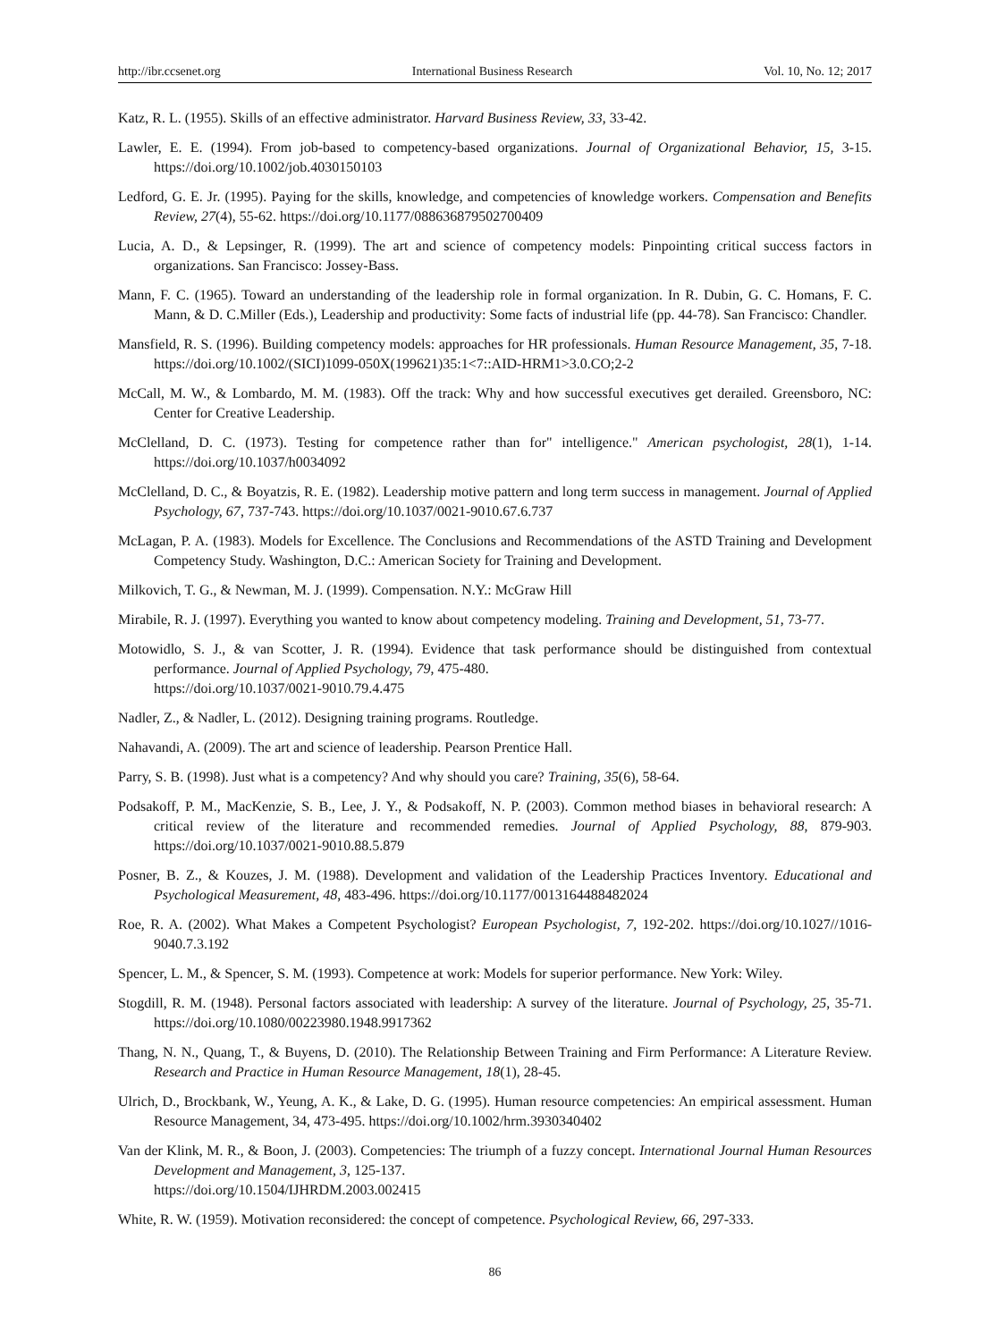http://ibr.ccsenet.org International Business Research Vol. 10, No. 12; 2017
Katz, R. L. (1955). Skills of an effective administrator. Harvard Business Review, 33, 33-42.
Lawler, E. E. (1994). From job-based to competency-based organizations. Journal of Organizational Behavior, 15, 3-15. https://doi.org/10.1002/job.4030150103
Ledford, G. E. Jr. (1995). Paying for the skills, knowledge, and competencies of knowledge workers. Compensation and Benefits Review, 27(4), 55-62. https://doi.org/10.1177/088636879502700409
Lucia, A. D., & Lepsinger, R. (1999). The art and science of competency models: Pinpointing critical success factors in organizations. San Francisco: Jossey-Bass.
Mann, F. C. (1965). Toward an understanding of the leadership role in formal organization. In R. Dubin, G. C. Homans, F. C. Mann, & D. C.Miller (Eds.), Leadership and productivity: Some facts of industrial life (pp. 44-78). San Francisco: Chandler.
Mansfield, R. S. (1996). Building competency models: approaches for HR professionals. Human Resource Management, 35, 7-18. https://doi.org/10.1002/(SICI)1099-050X(199621)35:1<7::AID-HRM1>3.0.CO;2-2
McCall, M. W., & Lombardo, M. M. (1983). Off the track: Why and how successful executives get derailed. Greensboro, NC: Center for Creative Leadership.
McClelland, D. C. (1973). Testing for competence rather than for" intelligence." American psychologist, 28(1), 1-14. https://doi.org/10.1037/h0034092
McClelland, D. C., & Boyatzis, R. E. (1982). Leadership motive pattern and long term success in management. Journal of Applied Psychology, 67, 737-743. https://doi.org/10.1037/0021-9010.67.6.737
McLagan, P. A. (1983). Models for Excellence. The Conclusions and Recommendations of the ASTD Training and Development Competency Study. Washington, D.C.: American Society for Training and Development.
Milkovich, T. G., & Newman, M. J. (1999). Compensation. N.Y.: McGraw Hill
Mirabile, R. J. (1997). Everything you wanted to know about competency modeling. Training and Development, 51, 73-77.
Motowidlo, S. J., & van Scotter, J. R. (1994). Evidence that task performance should be distinguished from contextual performance. Journal of Applied Psychology, 79, 475-480.
https://doi.org/10.1037/0021-9010.79.4.475
Nadler, Z., & Nadler, L. (2012). Designing training programs. Routledge.
Nahavandi, A. (2009). The art and science of leadership. Pearson Prentice Hall.
Parry, S. B. (1998). Just what is a competency? And why should you care? Training, 35(6), 58-64.
Podsakoff, P. M., MacKenzie, S. B., Lee, J. Y., & Podsakoff, N. P. (2003). Common method biases in behavioral research: A critical review of the literature and recommended remedies. Journal of Applied Psychology, 88, 879-903. https://doi.org/10.1037/0021-9010.88.5.879
Posner, B. Z., & Kouzes, J. M. (1988). Development and validation of the Leadership Practices Inventory. Educational and Psychological Measurement, 48, 483-496. https://doi.org/10.1177/0013164488482024
Roe, R. A. (2002). What Makes a Competent Psychologist? European Psychologist, 7, 192-202. https://doi.org/10.1027//1016-9040.7.3.192
Spencer, L. M., & Spencer, S. M. (1993). Competence at work: Models for superior performance. New York: Wiley.
Stogdill, R. M. (1948). Personal factors associated with leadership: A survey of the literature. Journal of Psychology, 25, 35-71. https://doi.org/10.1080/00223980.1948.9917362
Thang, N. N., Quang, T., & Buyens, D. (2010). The Relationship Between Training and Firm Performance: A Literature Review. Research and Practice in Human Resource Management, 18(1), 28-45.
Ulrich, D., Brockbank, W., Yeung, A. K., & Lake, D. G. (1995). Human resource competencies: An empirical assessment. Human Resource Management, 34, 473-495. https://doi.org/10.1002/hrm.3930340402
Van der Klink, M. R., & Boon, J. (2003). Competencies: The triumph of a fuzzy concept. International Journal Human Resources Development and Management, 3, 125-137.
https://doi.org/10.1504/IJHRDM.2003.002415
White, R. W. (1959). Motivation reconsidered: the concept of competence. Psychological Review, 66, 297-333.
86